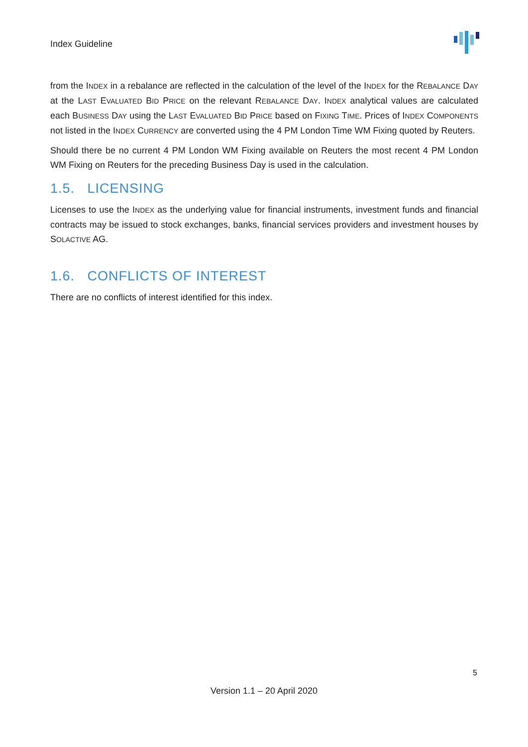Index Guideline
from the INDEX in a rebalance are reflected in the calculation of the level of the INDEX for the REBALANCE DAY at the LAST EVALUATED BID PRICE on the relevant REBALANCE DAY. INDEX analytical values are calculated each BUSINESS DAY using the LAST EVALUATED BID PRICE based on FIXING TIME. Prices of INDEX COMPONENTS not listed in the INDEX CURRENCY are converted using the 4 PM London Time WM Fixing quoted by Reuters.
Should there be no current 4 PM London WM Fixing available on Reuters the most recent 4 PM London WM Fixing on Reuters for the preceding Business Day is used in the calculation.
1.5. LICENSING
Licenses to use the INDEX as the underlying value for financial instruments, investment funds and financial contracts may be issued to stock exchanges, banks, financial services providers and investment houses by SOLACTIVE AG.
1.6. CONFLICTS OF INTEREST
There are no conflicts of interest identified for this index.
5
Version 1.1 – 20 April 2020